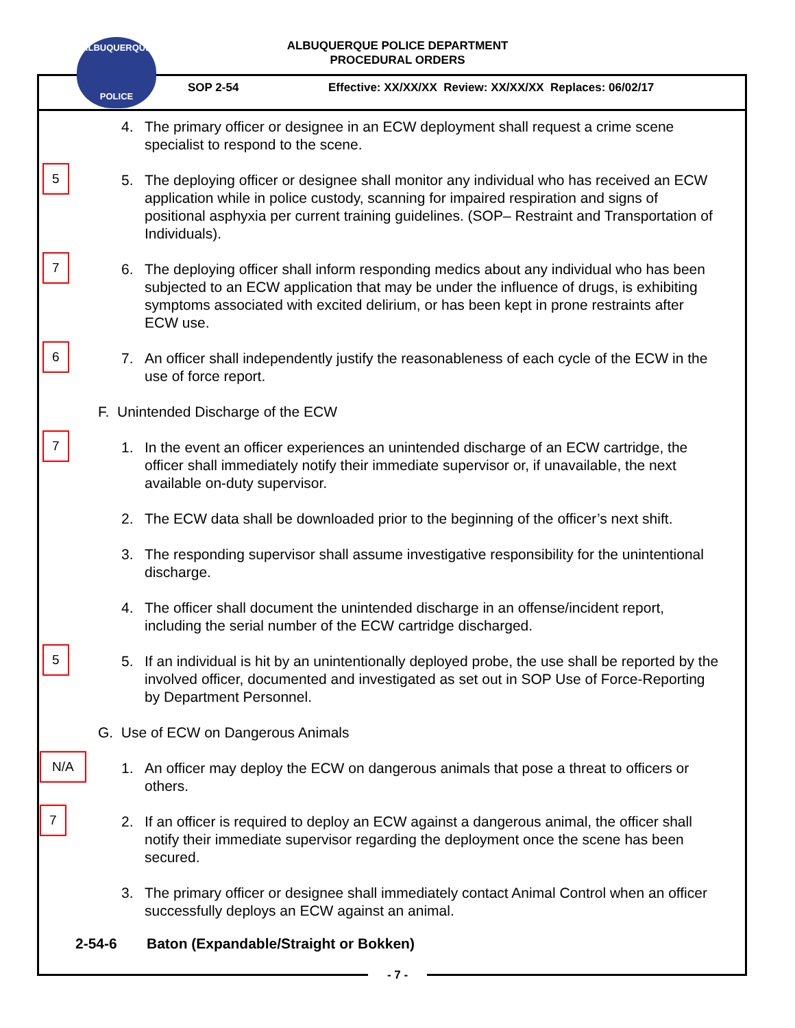ALBUQUERQUE
POLICE
ALBUQUERQUE POLICE DEPARTMENT
PROCEDURAL ORDERS
SOP 2-54 Effective: XX/XX/XX Review: XX/XX/XX Replaces: 06/02/17
4. The primary officer or designee in an ECW deployment shall request a crime scene specialist to respond to the scene.
5
5. The deploying officer or designee shall monitor any individual who has received an ECW application while in police custody, scanning for impaired respiration and signs of positional asphyxia per current training guidelines. (SOP– Restraint and Transportation of Individuals).
7
6. The deploying officer shall inform responding medics about any individual who has been subjected to an ECW application that may be under the influence of drugs, is exhibiting symptoms associated with excited delirium, or has been kept in prone restraints after ECW use.
6
7. An officer shall independently justify the reasonableness of each cycle of the ECW in the use of force report.
F. Unintended Discharge of the ECW
7
1. In the event an officer experiences an unintended discharge of an ECW cartridge, the officer shall immediately notify their immediate supervisor or, if unavailable, the next available on-duty supervisor.
2. The ECW data shall be downloaded prior to the beginning of the officer’s next shift.
3. The responding supervisor shall assume investigative responsibility for the unintentional discharge.
4. The officer shall document the unintended discharge in an offense/incident report, including the serial number of the ECW cartridge discharged.
5
5. If an individual is hit by an unintentionally deployed probe, the use shall be reported by the involved officer, documented and investigated as set out in SOP Use of Force-Reporting by Department Personnel.
G. Use of ECW on Dangerous Animals
N/A
1. An officer may deploy the ECW on dangerous animals that pose a threat to officers or others.
7
2. If an officer is required to deploy an ECW against a dangerous animal, the officer shall notify their immediate supervisor regarding the deployment once the scene has been secured.
3. The primary officer or designee shall immediately contact Animal Control when an officer successfully deploys an ECW against an animal.
2-54-6 Baton (Expandable/Straight or Bokken)
- 7 -